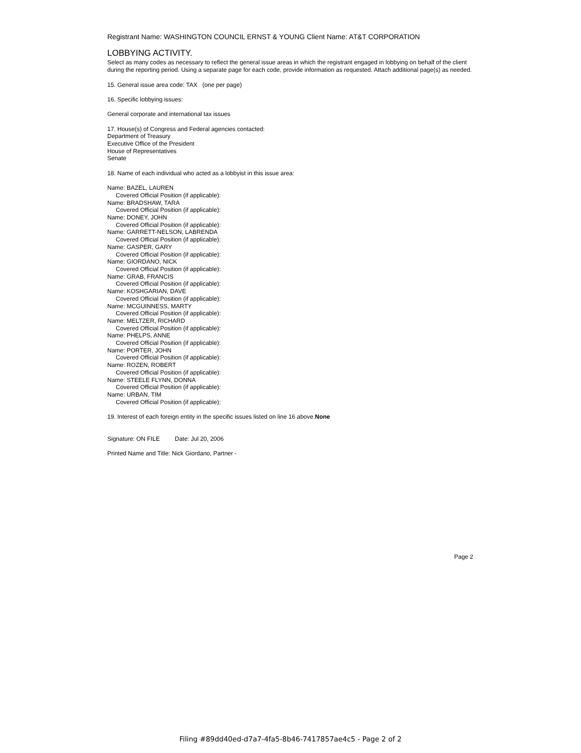Registrant Name: WASHINGTON COUNCIL ERNST & YOUNG Client Name: AT&T CORPORATION
LOBBYING ACTIVITY.
Select as many codes as necessary to reflect the general issue areas in which the registrant engaged in lobbying on behalf of the client during the reporting period. Using a separate page for each code, provide information as requested. Attach additional page(s) as needed.
15. General issue area code: TAX (one per page)
16. Specific lobbying issues:
General corporate and international tax issues
17. House(s) of Congress and Federal agencies contacted:
Department of Treasury
Executive Office of the President
House of Representatives
Senate
18. Name of each individual who acted as a lobbyist in this issue area:
Name: BAZEL, LAUREN
Covered Official Position (if applicable):
Name: BRADSHAW, TARA
Covered Official Position (if applicable):
Name: DONEY, JOHN
Covered Official Position (if applicable):
Name: GARRETT-NELSON, LABRENDA
Covered Official Position (if applicable):
Name: GASPER, GARY
Covered Official Position (if applicable):
Name: GIORDANO, NICK
Covered Official Position (if applicable):
Name: GRAB, FRANCIS
Covered Official Position (if applicable):
Name: KOSHGARIAN, DAVE
Covered Official Position (if applicable):
Name: MCGUINNESS, MARTY
Covered Official Position (if applicable):
Name: MELTZER, RICHARD
Covered Official Position (if applicable):
Name: PHELPS, ANNE
Covered Official Position (if applicable):
Name: PORTER, JOHN
Covered Official Position (if applicable):
Name: ROZEN, ROBERT
Covered Official Position (if applicable):
Name: STEELE FLYNN, DONNA
Covered Official Position (if applicable):
Name: URBAN, TIM
Covered Official Position (if applicable):
19. Interest of each foreign entity in the specific issues listed on line 16 above.None
Signature: ON FILE Date: Jul 20, 2006
Printed Name and Title: Nick Giordano, Partner -
Page 2
Filing #89dd40ed-d7a7-4fa5-8b46-7417857ae4c5 - Page 2 of 2